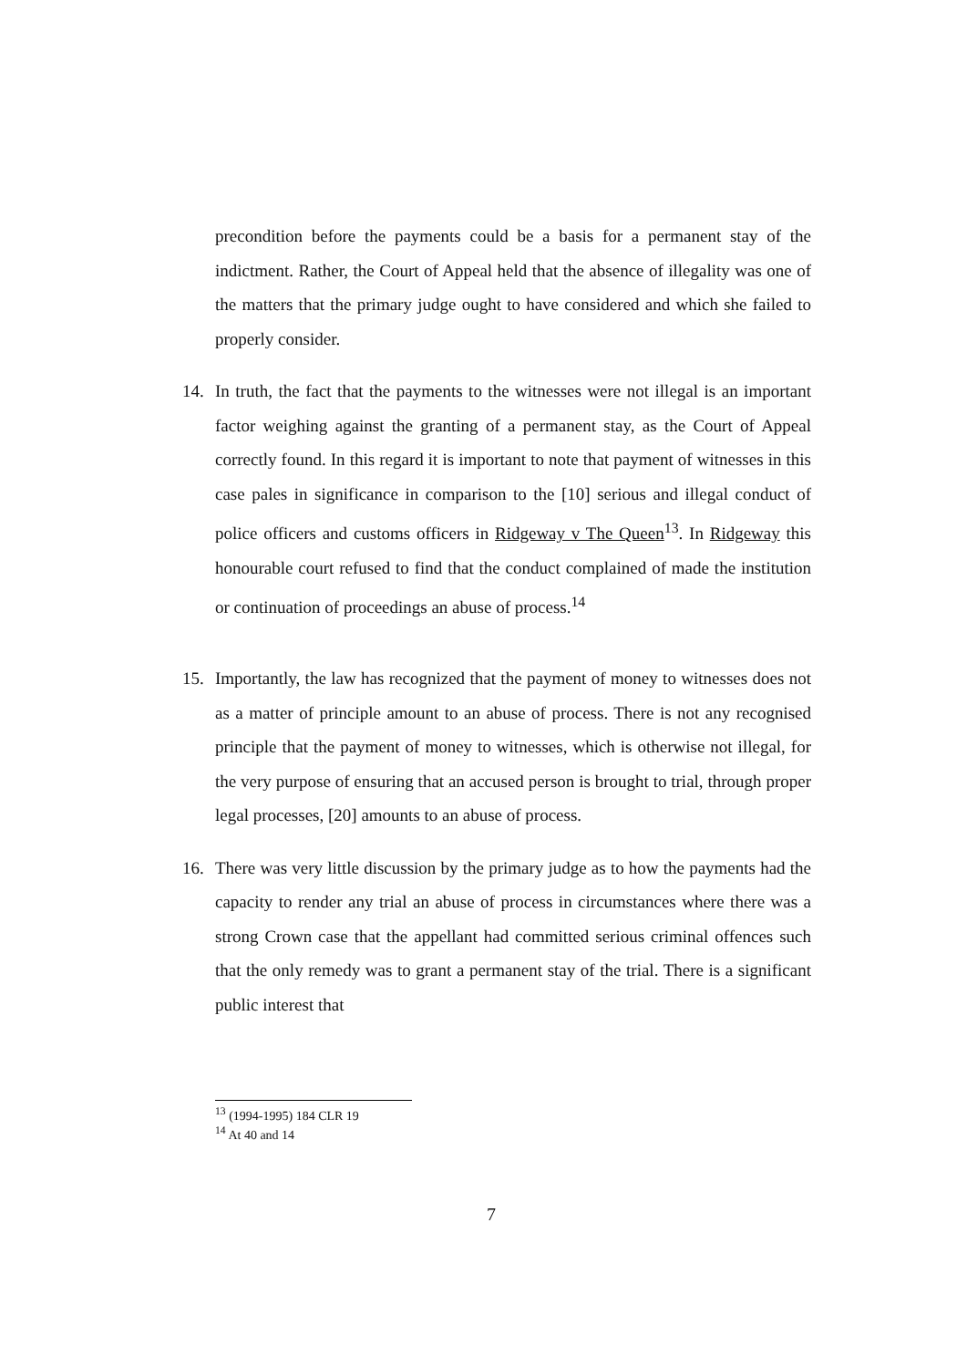precondition before the payments could be a basis for a permanent stay of the indictment. Rather, the Court of Appeal held that the absence of illegality was one of the matters that the primary judge ought to have considered and which she failed to properly consider.
14. In truth, the fact that the payments to the witnesses were not illegal is an important factor weighing against the granting of a permanent stay, as the Court of Appeal correctly found. In this regard it is important to note that payment of witnesses in this case pales in significance in comparison to the [10] serious and illegal conduct of police officers and customs officers in Ridgeway v The Queen<sup>13</sup>. In Ridgeway this honourable court refused to find that the conduct complained of made the institution or continuation of proceedings an abuse of process.<sup>14</sup>
15. Importantly, the law has recognized that the payment of money to witnesses does not as a matter of principle amount to an abuse of process. There is not any recognised principle that the payment of money to witnesses, which is otherwise not illegal, for the very purpose of ensuring that an accused person is brought to trial, through proper legal processes, [20] amounts to an abuse of process.
16. There was very little discussion by the primary judge as to how the payments had the capacity to render any trial an abuse of process in circumstances where there was a strong Crown case that the appellant had committed serious criminal offences such that the only remedy was to grant a permanent stay of the trial. There is a significant public interest that
<sup>13</sup> (1994-1995) 184 CLR 19
<sup>14</sup> At 40 and 14
7